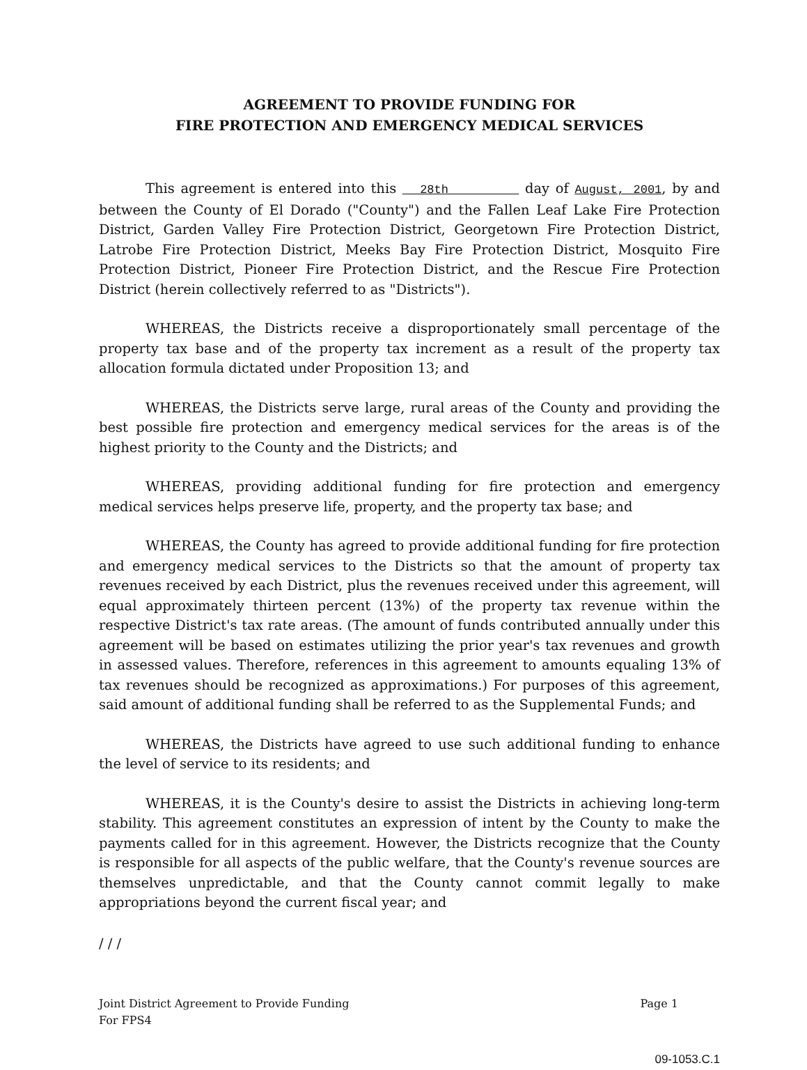AGREEMENT TO PROVIDE FUNDING FOR
FIRE PROTECTION AND EMERGENCY MEDICAL SERVICES
This agreement is entered into this 28th day of August, 2001, by and between the County of El Dorado ("County") and the Fallen Leaf Lake Fire Protection District, Garden Valley Fire Protection District, Georgetown Fire Protection District, Latrobe Fire Protection District, Meeks Bay Fire Protection District, Mosquito Fire Protection District, Pioneer Fire Protection District, and the Rescue Fire Protection District (herein collectively referred to as "Districts").
WHEREAS, the Districts receive a disproportionately small percentage of the property tax base and of the property tax increment as a result of the property tax allocation formula dictated under Proposition 13; and
WHEREAS, the Districts serve large, rural areas of the County and providing the best possible fire protection and emergency medical services for the areas is of the highest priority to the County and the Districts; and
WHEREAS, providing additional funding for fire protection and emergency medical services helps preserve life, property, and the property tax base; and
WHEREAS, the County has agreed to provide additional funding for fire protection and emergency medical services to the Districts so that the amount of property tax revenues received by each District, plus the revenues received under this agreement, will equal approximately thirteen percent (13%) of the property tax revenue within the respective District's tax rate areas. (The amount of funds contributed annually under this agreement will be based on estimates utilizing the prior year's tax revenues and growth in assessed values. Therefore, references in this agreement to amounts equaling 13% of tax revenues should be recognized as approximations.) For purposes of this agreement, said amount of additional funding shall be referred to as the Supplemental Funds; and
WHEREAS, the Districts have agreed to use such additional funding to enhance the level of service to its residents; and
WHEREAS, it is the County's desire to assist the Districts in achieving long-term stability. This agreement constitutes an expression of intent by the County to make the payments called for in this agreement. However, the Districts recognize that the County is responsible for all aspects of the public welfare, that the County's revenue sources are themselves unpredictable, and that the County cannot commit legally to make appropriations beyond the current fiscal year; and
/ / /
Joint District Agreement to Provide Funding
For FPS4
Page 1
09-1053.C.1